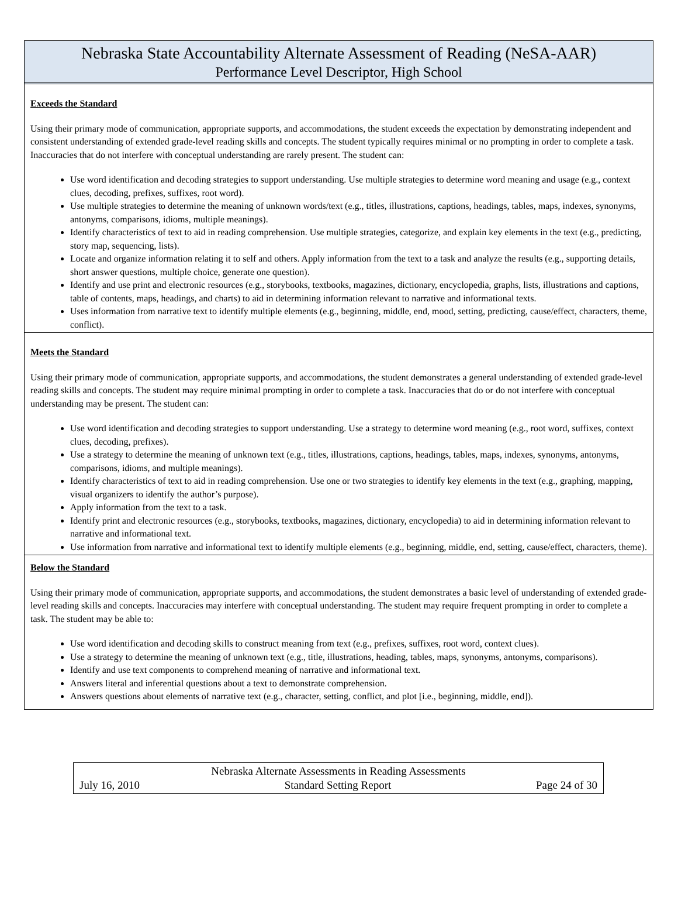Nebraska State Accountability Alternate Assessment of Reading (NeSA-AAR)
Performance Level Descriptor, High School
Exceeds the Standard
Using their primary mode of communication, appropriate supports, and accommodations, the student exceeds the expectation by demonstrating independent and consistent understanding of extended grade-level reading skills and concepts. The student typically requires minimal or no prompting in order to complete a task. Inaccuracies that do not interfere with conceptual understanding are rarely present. The student can:
Use word identification and decoding strategies to support understanding. Use multiple strategies to determine word meaning and usage (e.g., context clues, decoding, prefixes, suffixes, root word).
Use multiple strategies to determine the meaning of unknown words/text (e.g., titles, illustrations, captions, headings, tables, maps, indexes, synonyms, antonyms, comparisons, idioms, multiple meanings).
Identify characteristics of text to aid in reading comprehension. Use multiple strategies, categorize, and explain key elements in the text (e.g., predicting, story map, sequencing, lists).
Locate and organize information relating it to self and others. Apply information from the text to a task and analyze the results (e.g., supporting details, short answer questions, multiple choice, generate one question).
Identify and use print and electronic resources (e.g., storybooks, textbooks, magazines, dictionary, encyclopedia, graphs, lists, illustrations and captions, table of contents, maps, headings, and charts) to aid in determining information relevant to narrative and informational texts.
Uses information from narrative text to identify multiple elements (e.g., beginning, middle, end, mood, setting, predicting, cause/effect, characters, theme, conflict).
Meets the Standard
Using their primary mode of communication, appropriate supports, and accommodations, the student demonstrates a general understanding of extended grade-level reading skills and concepts. The student may require minimal prompting in order to complete a task. Inaccuracies that do or do not interfere with conceptual understanding may be present. The student can:
Use word identification and decoding strategies to support understanding. Use a strategy to determine word meaning (e.g., root word, suffixes, context clues, decoding, prefixes).
Use a strategy to determine the meaning of unknown text (e.g., titles, illustrations, captions, headings, tables, maps, indexes, synonyms, antonyms, comparisons, idioms, and multiple meanings).
Identify characteristics of text to aid in reading comprehension. Use one or two strategies to identify key elements in the text (e.g., graphing, mapping, visual organizers to identify the author’s purpose).
Apply information from the text to a task.
Identify print and electronic resources (e.g., storybooks, textbooks, magazines, dictionary, encyclopedia) to aid in determining information relevant to narrative and informational text.
Use information from narrative and informational text to identify multiple elements (e.g., beginning, middle, end, setting, cause/effect, characters, theme).
Below the Standard
Using their primary mode of communication, appropriate supports, and accommodations, the student demonstrates a basic level of understanding of extended grade-level reading skills and concepts. Inaccuracies may interfere with conceptual understanding. The student may require frequent prompting in order to complete a task. The student may be able to:
Use word identification and decoding skills to construct meaning from text (e.g., prefixes, suffixes, root word, context clues).
Use a strategy to determine the meaning of unknown text (e.g., title, illustrations, heading, tables, maps, synonyms, antonyms, comparisons).
Identify and use text components to comprehend meaning of narrative and informational text.
Answers literal and inferential questions about a text to demonstrate comprehension.
Answers questions about elements of narrative text (e.g., character, setting, conflict, and plot [i.e., beginning, middle, end]).
Nebraska Alternate Assessments in Reading Assessments
July 16, 2010 Standard Setting Report Page 24 of 30